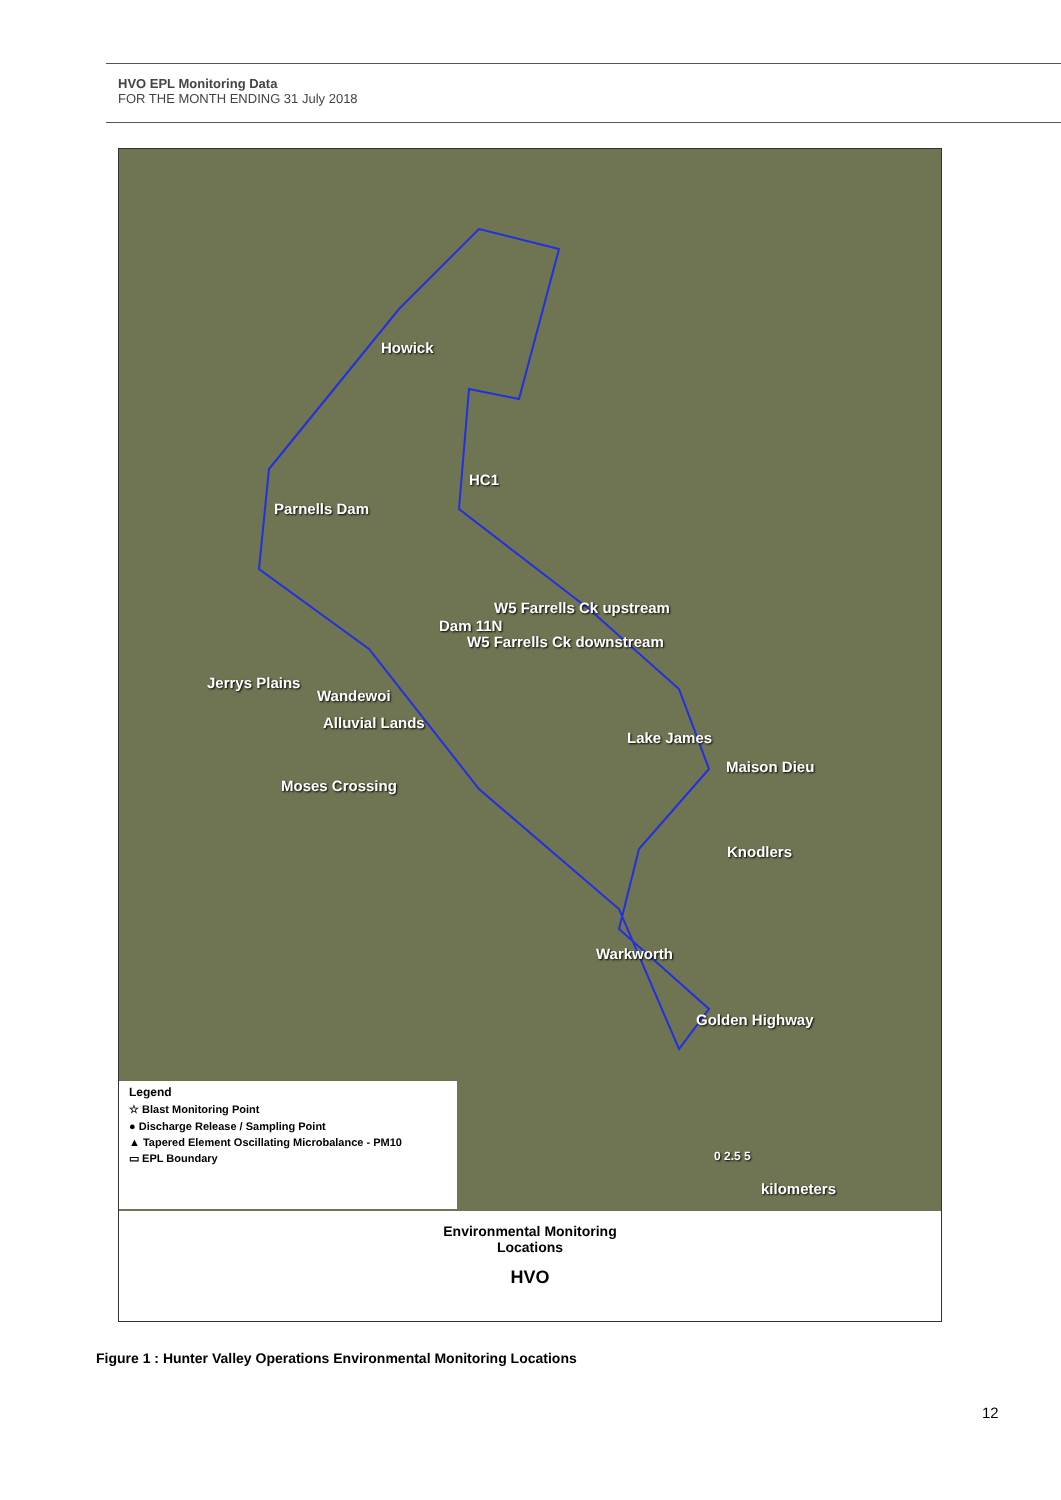HVO EPL Monitoring Data
FOR THE MONTH ENDING 31 July 2018
Howick
HC1
Parnells Dam
W5 Farrells Ck upstream
Dam 11N
W5 Farrells Ck downstream
Jerrys Plains
Wandewoi
Alluvial Lands
Lake James
Maison Dieu
Moses Crossing
Knodlers
Warkworth
Golden Highway
0 2.5 5
kilometers
Legend
☆ Blast Monitoring Point
● Discharge Release / Sampling Point
▲ Tapered Element Oscillating Microbalance - PM10
▭ EPL Boundary
Environmental Monitoring
Locations
HVO
Figure 1 : Hunter Valley Operations Environmental Monitoring Locations
12